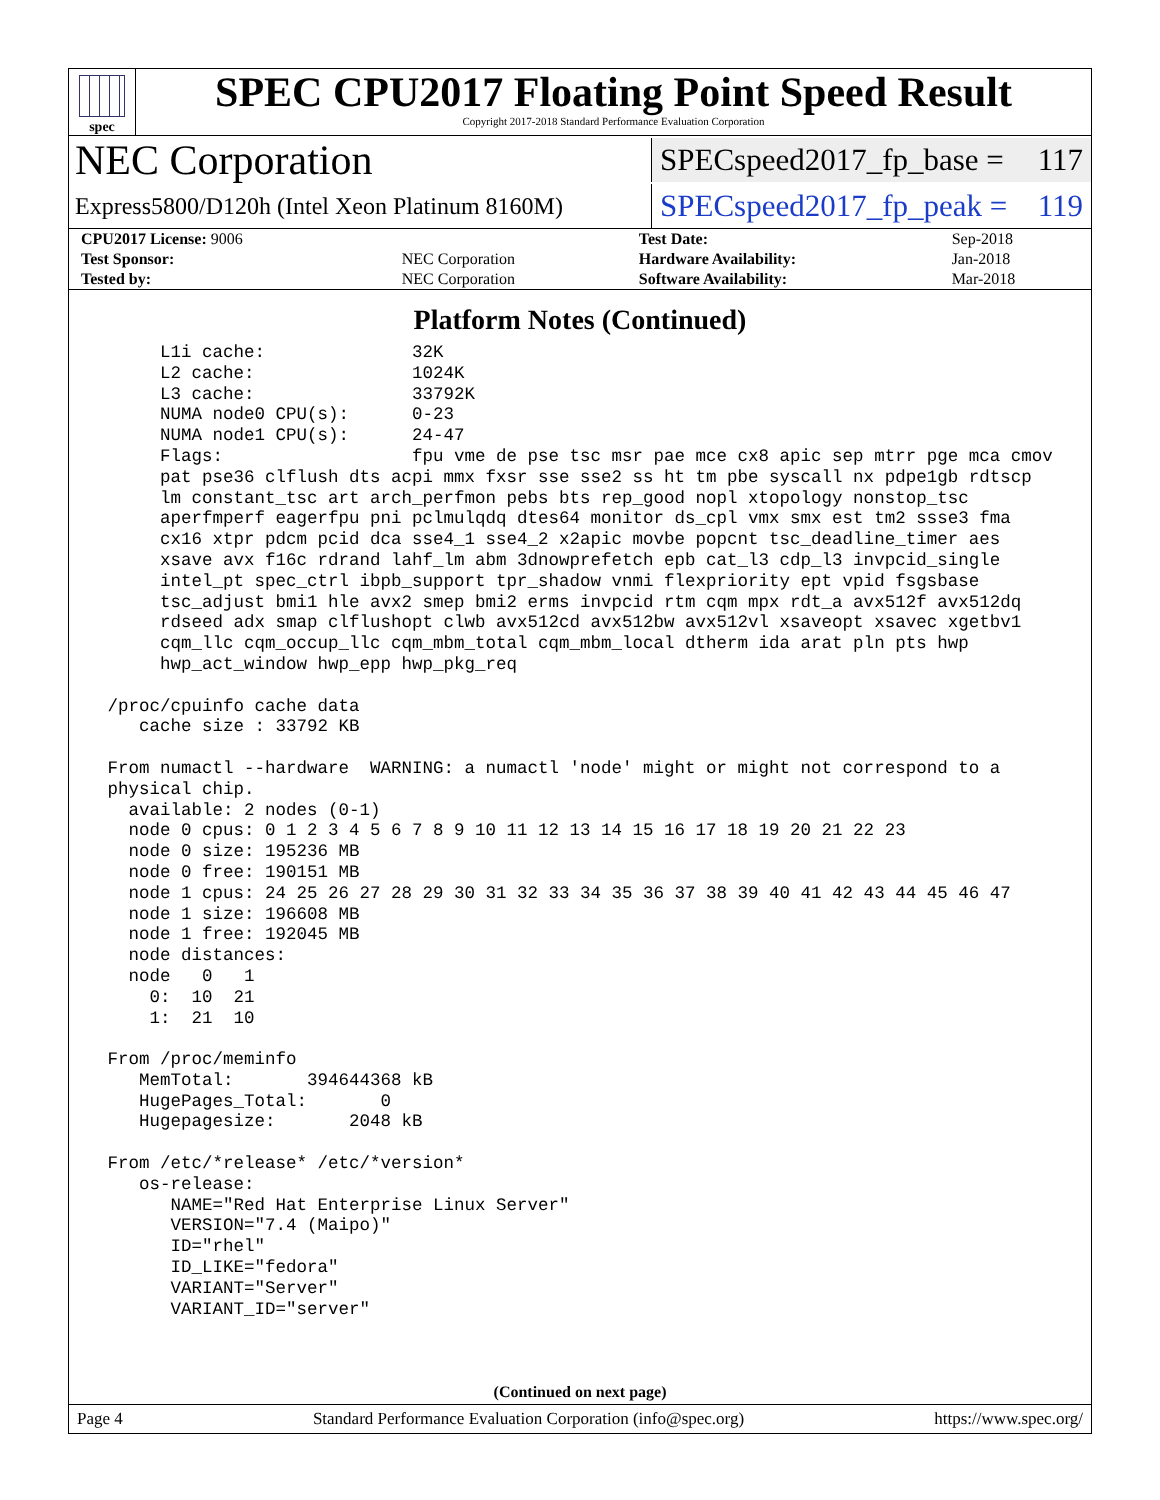spec
SPEC CPU2017 Floating Point Speed Result
Copyright 2017-2018 Standard Performance Evaluation Corporation
NEC Corporation
SPECspeed2017_fp_base = 117
Express5800/D120h (Intel Xeon Platinum 8160M)
SPECspeed2017_fp_peak = 119
| CPU2017 License: 9006 | | Test Date: | Sep-2018 |
| Test Sponsor: | NEC Corporation | Hardware Availability: | Jan-2018 |
| Tested by: | NEC Corporation | Software Availability: | Mar-2018 |
Platform Notes (Continued)
      L1i cache:              32K
      L2 cache:               1024K
      L3 cache:               33792K
      NUMA node0 CPU(s):      0-23
      NUMA node1 CPU(s):      24-47
      Flags:                  fpu vme de pse tsc msr pae mce cx8 apic sep mtrr pge mca cmov
      pat pse36 clflush dts acpi mmx fxsr sse sse2 ss ht tm pbe syscall nx pdpe1gb rdtscp
      lm constant_tsc art arch_perfmon pebs bts rep_good nopl xtopology nonstop_tsc
      aperfmperf eagerfpu pni pclmulqdq dtes64 monitor ds_cpl vmx smx est tm2 ssse3 fma
      cx16 xtpr pdcm pcid dca sse4_1 sse4_2 x2apic movbe popcnt tsc_deadline_timer aes
      xsave avx f16c rdrand lahf_lm abm 3dnowprefetch epb cat_l3 cdp_l3 invpcid_single
      intel_pt spec_ctrl ibpb_support tpr_shadow vnmi flexpriority ept vpid fsgsbase
      tsc_adjust bmi1 hle avx2 smep bmi2 erms invpcid rtm cqm mpx rdt_a avx512f avx512dq
      rdseed adx smap clflushopt clwb avx512cd avx512bw avx512vl xsaveopt xsavec xgetbv1
      cqm_llc cqm_occup_llc cqm_mbm_total cqm_mbm_local dtherm ida arat pln pts hwp
      hwp_act_window hwp_epp hwp_pkg_req

 /proc/cpuinfo cache data
    cache size : 33792 KB

 From numactl --hardware  WARNING: a numactl 'node' might or might not correspond to a
 physical chip.
   available: 2 nodes (0-1)
   node 0 cpus: 0 1 2 3 4 5 6 7 8 9 10 11 12 13 14 15 16 17 18 19 20 21 22 23
   node 0 size: 195236 MB
   node 0 free: 190151 MB
   node 1 cpus: 24 25 26 27 28 29 30 31 32 33 34 35 36 37 38 39 40 41 42 43 44 45 46 47
   node 1 size: 196608 MB
   node 1 free: 192045 MB
   node distances:
   node   0   1
     0:  10  21
     1:  21  10

 From /proc/meminfo
    MemTotal:       394644368 kB
    HugePages_Total:       0
    Hugepagesize:       2048 kB

 From /etc/*release* /etc/*version*
    os-release:
       NAME="Red Hat Enterprise Linux Server"
       VERSION="7.4 (Maipo)"
       ID="rhel"
       ID_LIKE="fedora"
       VARIANT="Server"
       VARIANT_ID="server"
(Continued on next page)
Page 4 Standard Performance Evaluation Corporation (info@spec.org) https://www.spec.org/